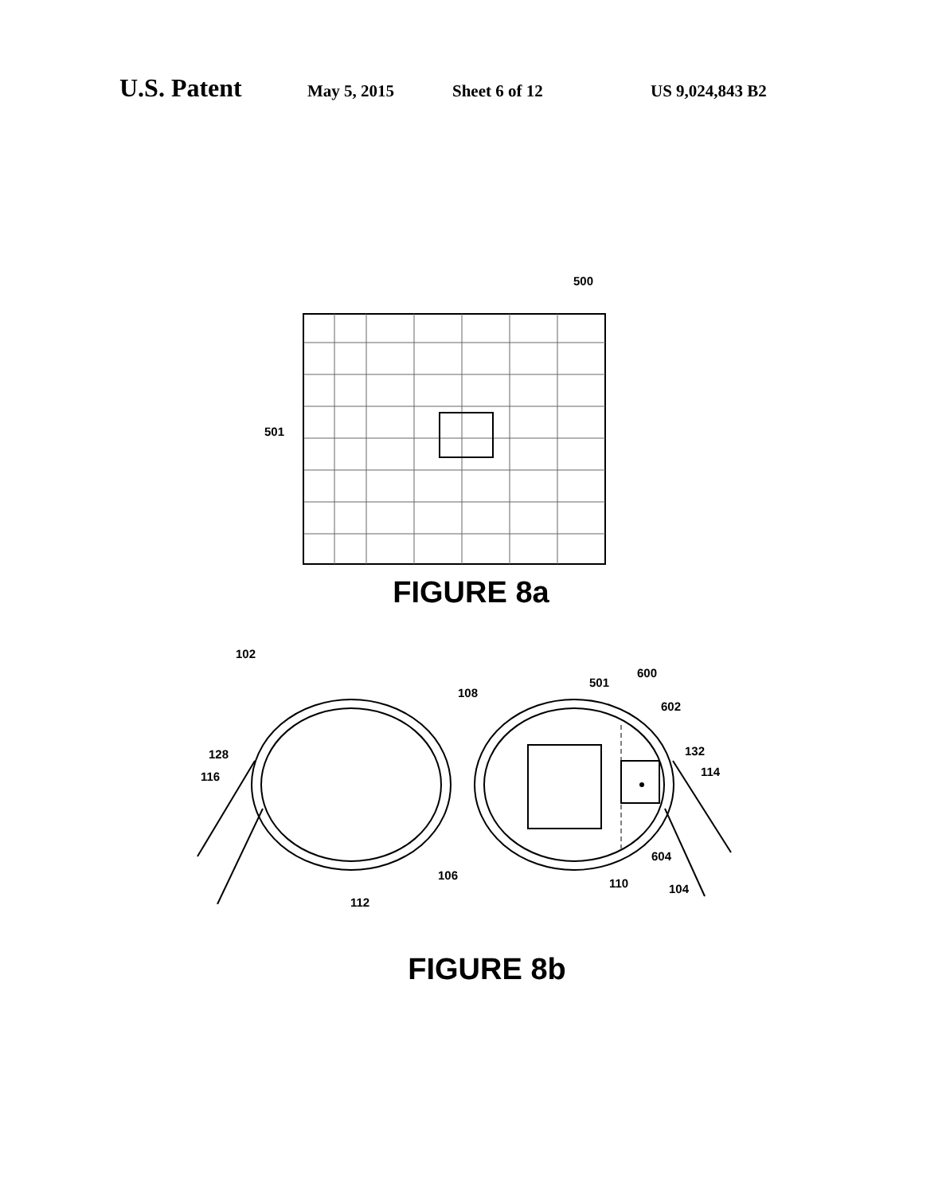U.S. Patent May 5, 2015 Sheet 6 of 12 US 9,024,843 B2
500
501
FIGURE 8a
102
501
600
108
602
128 132
116 114
604
106
110 104
112
FIGURE 8b